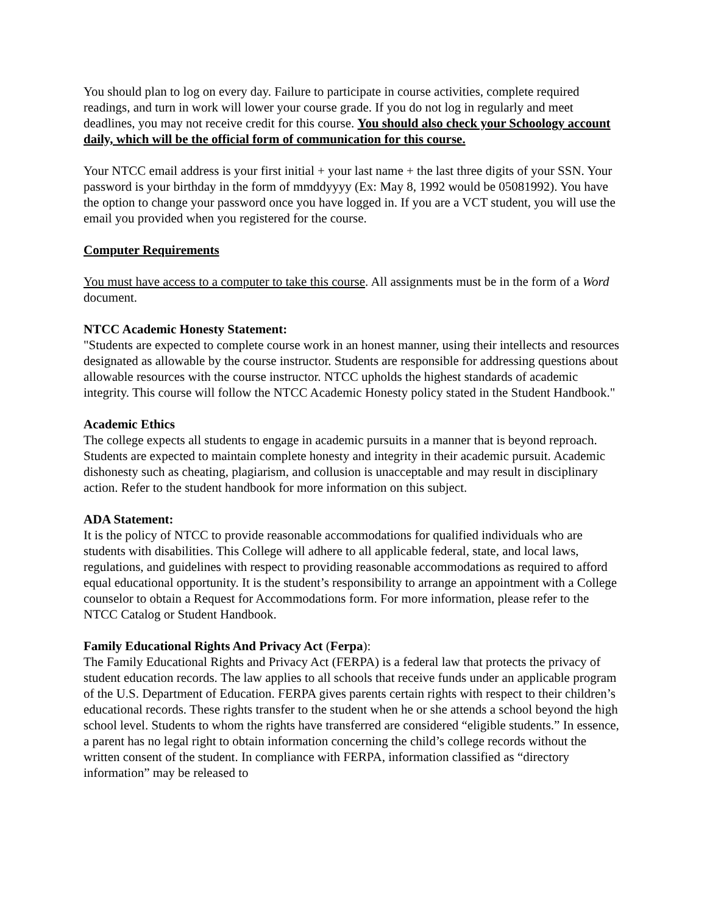You should plan to log on every day. Failure to participate in course activities, complete required readings, and turn in work will lower your course grade. If you do not log in regularly and meet deadlines, you may not receive credit for this course. You should also check your Schoology account daily, which will be the official form of communication for this course.
Your NTCC email address is your first initial + your last name + the last three digits of your SSN. Your password is your birthday in the form of mmddyyyy (Ex: May 8, 1992 would be 05081992). You have the option to change your password once you have logged in. If you are a VCT student, you will use the email you provided when you registered for the course.
Computer Requirements
You must have access to a computer to take this course. All assignments must be in the form of a Word document.
NTCC Academic Honesty Statement:
"Students are expected to complete course work in an honest manner, using their intellects and resources designated as allowable by the course instructor. Students are responsible for addressing questions about allowable resources with the course instructor. NTCC upholds the highest standards of academic integrity. This course will follow the NTCC Academic Honesty policy stated in the Student Handbook."
Academic Ethics
The college expects all students to engage in academic pursuits in a manner that is beyond reproach. Students are expected to maintain complete honesty and integrity in their academic pursuit. Academic dishonesty such as cheating, plagiarism, and collusion is unacceptable and may result in disciplinary action. Refer to the student handbook for more information on this subject.
ADA Statement:
It is the policy of NTCC to provide reasonable accommodations for qualified individuals who are students with disabilities. This College will adhere to all applicable federal, state, and local laws, regulations, and guidelines with respect to providing reasonable accommodations as required to afford equal educational opportunity. It is the student’s responsibility to arrange an appointment with a College counselor to obtain a Request for Accommodations form. For more information, please refer to the NTCC Catalog or Student Handbook.
Family Educational Rights And Privacy Act (Ferpa):
The Family Educational Rights and Privacy Act (FERPA) is a federal law that protects the privacy of student education records. The law applies to all schools that receive funds under an applicable program of the U.S. Department of Education. FERPA gives parents certain rights with respect to their children’s educational records. These rights transfer to the student when he or she attends a school beyond the high school level. Students to whom the rights have transferred are considered “eligible students.” In essence, a parent has no legal right to obtain information concerning the child’s college records without the written consent of the student. In compliance with FERPA, information classified as “directory information” may be released to